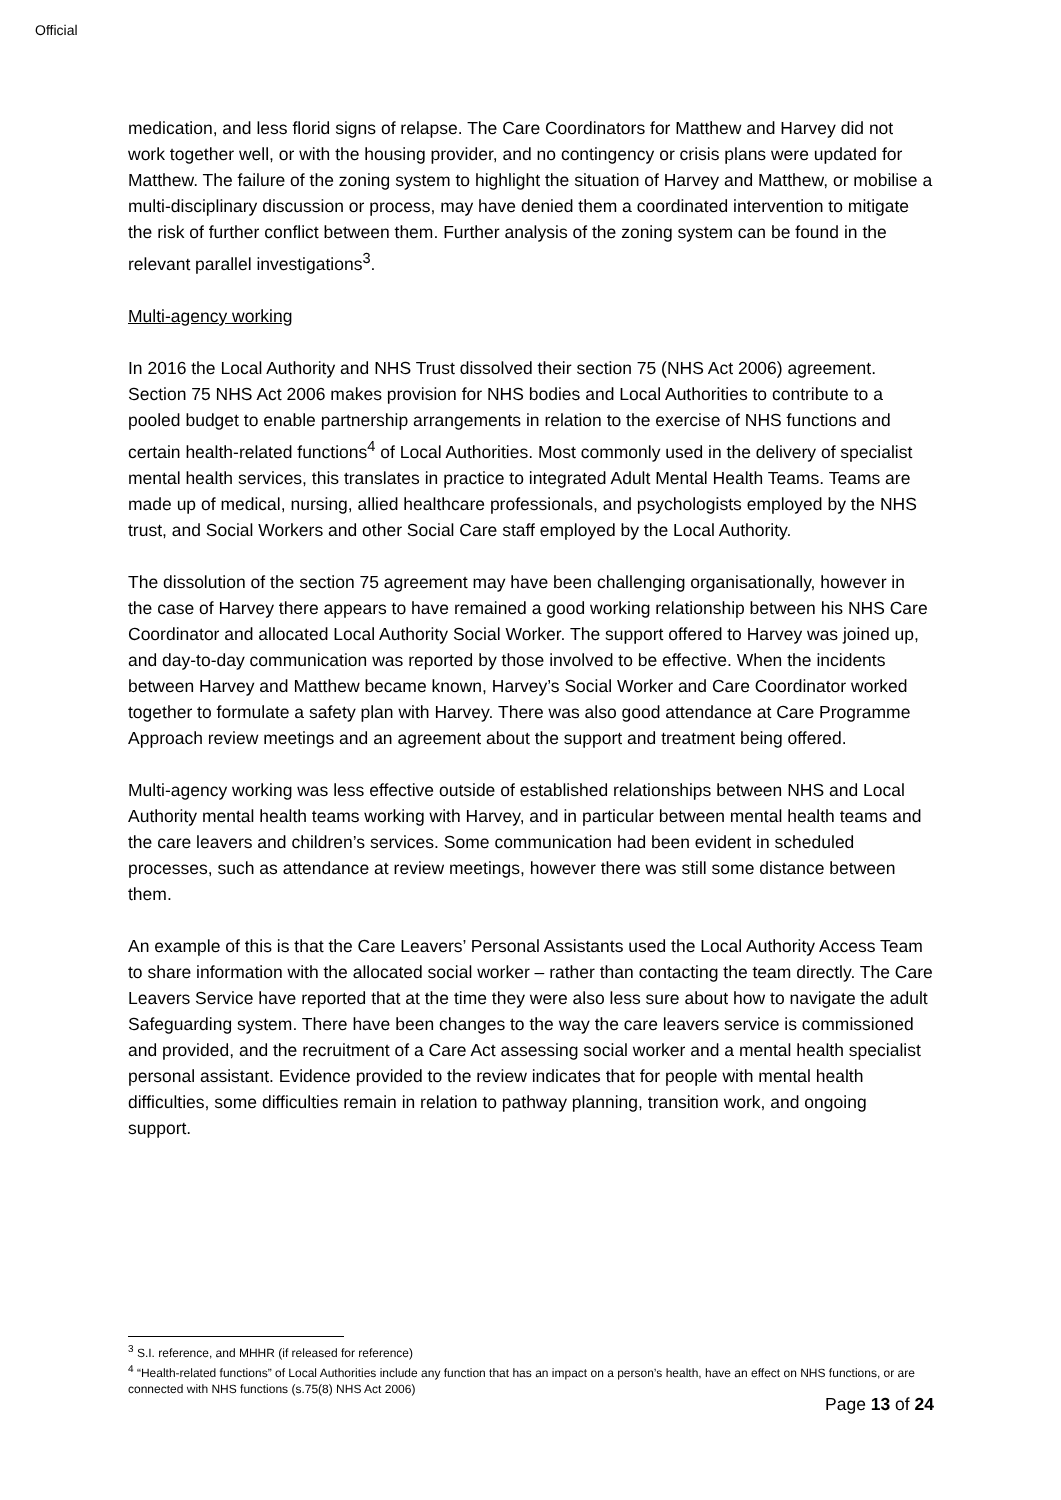Official
medication, and less florid signs of relapse. The Care Coordinators for Matthew and Harvey did not work together well, or with the housing provider, and no contingency or crisis plans were updated for Matthew. The failure of the zoning system to highlight the situation of Harvey and Matthew, or mobilise a multi-disciplinary discussion or process, may have denied them a coordinated intervention to mitigate the risk of further conflict between them. Further analysis of the zoning system can be found in the relevant parallel investigations<sup>3</sup>.
Multi-agency working
In 2016 the Local Authority and NHS Trust dissolved their section 75 (NHS Act 2006) agreement. Section 75 NHS Act 2006 makes provision for NHS bodies and Local Authorities to contribute to a pooled budget to enable partnership arrangements in relation to the exercise of NHS functions and certain health-related functions<sup>4</sup> of Local Authorities. Most commonly used in the delivery of specialist mental health services, this translates in practice to integrated Adult Mental Health Teams. Teams are made up of medical, nursing, allied healthcare professionals, and psychologists employed by the NHS trust, and Social Workers and other Social Care staff employed by the Local Authority.
The dissolution of the section 75 agreement may have been challenging organisationally, however in the case of Harvey there appears to have remained a good working relationship between his NHS Care Coordinator and allocated Local Authority Social Worker. The support offered to Harvey was joined up, and day-to-day communication was reported by those involved to be effective. When the incidents between Harvey and Matthew became known, Harvey’s Social Worker and Care Coordinator worked together to formulate a safety plan with Harvey. There was also good attendance at Care Programme Approach review meetings and an agreement about the support and treatment being offered.
Multi-agency working was less effective outside of established relationships between NHS and Local Authority mental health teams working with Harvey, and in particular between mental health teams and the care leavers and children’s services. Some communication had been evident in scheduled processes, such as attendance at review meetings, however there was still some distance between them.
An example of this is that the Care Leavers’ Personal Assistants used the Local Authority Access Team to share information with the allocated social worker – rather than contacting the team directly. The Care Leavers Service have reported that at the time they were also less sure about how to navigate the adult Safeguarding system. There have been changes to the way the care leavers service is commissioned and provided, and the recruitment of a Care Act assessing social worker and a mental health specialist personal assistant. Evidence provided to the review indicates that for people with mental health difficulties, some difficulties remain in relation to pathway planning, transition work, and ongoing support.
<sup>3</sup> S.I. reference, and MHHR (if released for reference)
<sup>4</sup> “Health-related functions” of Local Authorities include any function that has an impact on a person’s health, have an effect on NHS functions, or are connected with NHS functions (s.75(8) NHS Act 2006)
Page 13 of 24